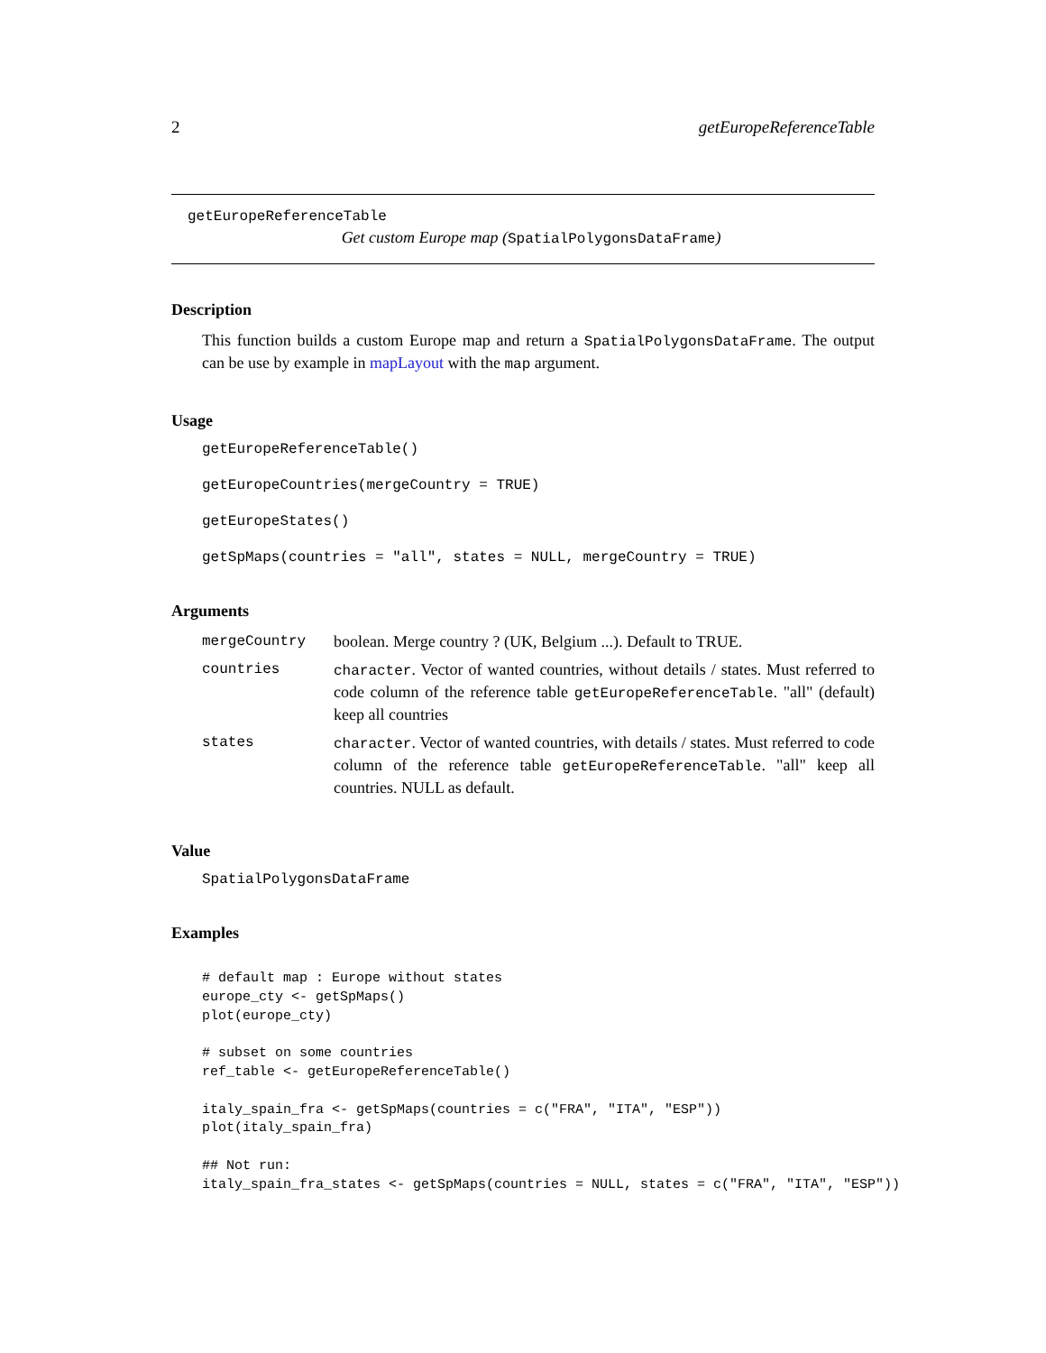2 getEuropeReferenceTable
getEuropeReferenceTable
Get custom Europe map (SpatialPolygonsDataFrame)
Description
This function builds a custom Europe map and return a SpatialPolygonsDataFrame. The output can be use by example in mapLayout with the map argument.
Usage
getEuropeReferenceTable()
getEuropeCountries(mergeCountry = TRUE)
getEuropeStates()
getSpMaps(countries = "all", states = NULL, mergeCountry = TRUE)
Arguments
| mergeCountry | boolean. Merge country ? (UK, Belgium ...). Default to TRUE. |
| countries | character . Vector of wanted countries, without details / states. Must referred to code column of the reference table getEuropeReferenceTable . "all" (default) keep all countries |
| states | character . Vector of wanted countries, with details / states. Must referred to code column of the reference table getEuropeReferenceTable . "all" keep all countries. NULL as default. |
Value
SpatialPolygonsDataFrame
Examples
# default map : Europe without states
europe_cty <- getSpMaps()
plot(europe_cty)

# subset on some countries
ref_table <- getEuropeReferenceTable()

italy_spain_fra <- getSpMaps(countries = c("FRA", "ITA", "ESP"))
plot(italy_spain_fra)

## Not run:
italy_spain_fra_states <- getSpMaps(countries = NULL, states = c("FRA", "ITA", "ESP"))